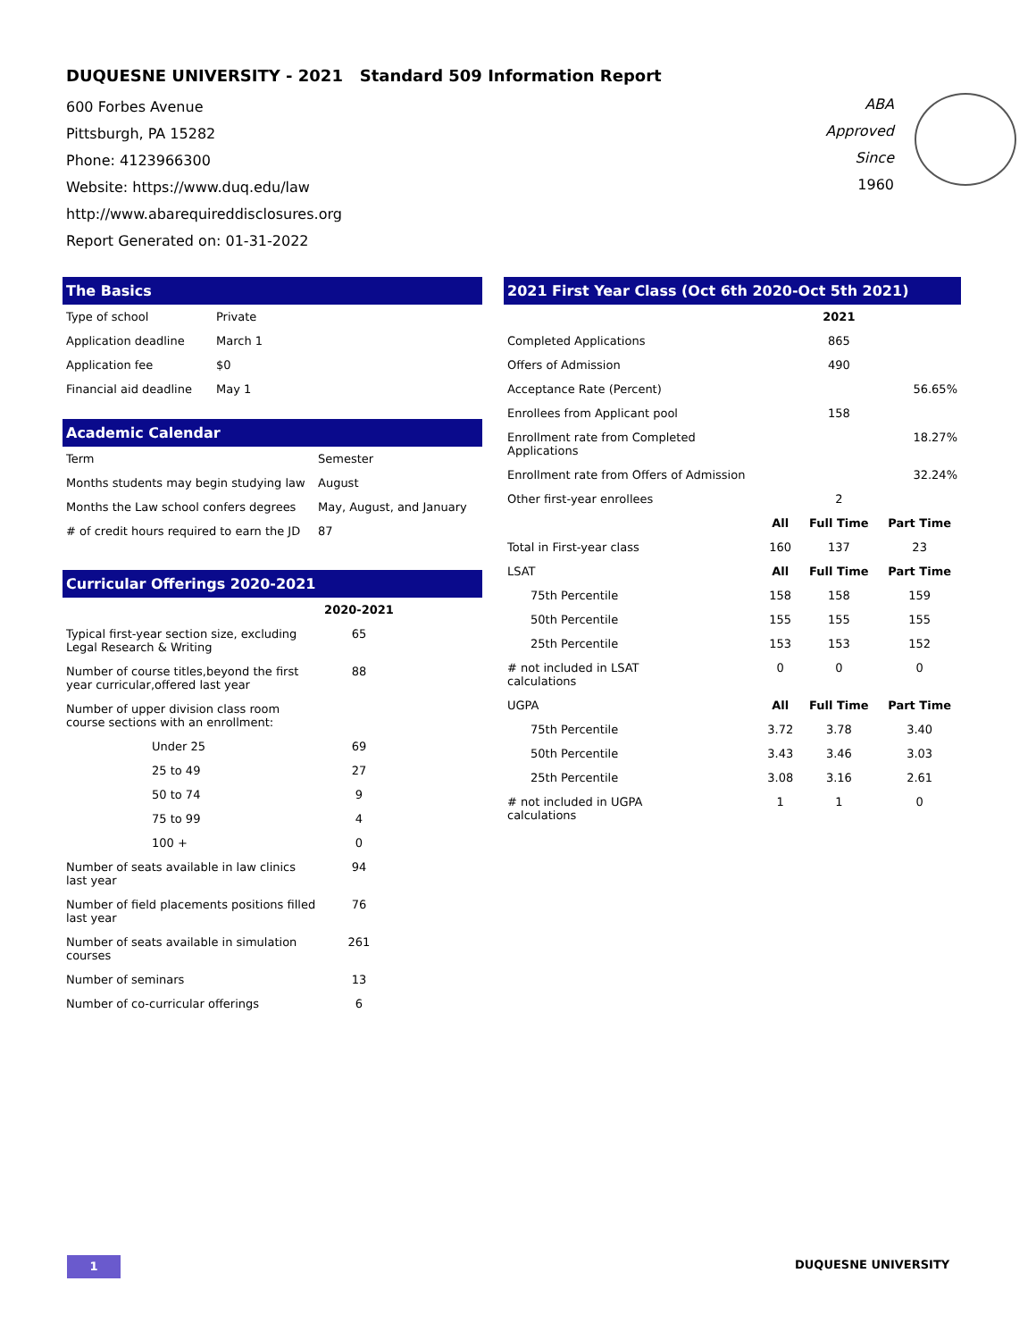DUQUESNE UNIVERSITY - 2021 Standard 509 Information Report
600 Forbes Avenue
Pittsburgh, PA 15282
Phone: 4123966300
Website: https://www.duq.edu/law
http://www.abarequireddisclosures.org
Report Generated on: 01-31-2022
ABA
Approved
Since
1960
The Basics
| Type of school | Private |
| Application deadline | March 1 |
| Application fee | $0 |
| Financial aid deadline | May 1 |
Academic Calendar
| Term | Semester |
| Months students may begin studying law | August |
| Months the Law school confers degrees | May, August, and January |
| # of credit hours required to earn the JD | 87 |
Curricular Offerings 2020-2021
| | 2020-2021 | |
| --- | --- | --- |
| Typical first-year section size, excluding Legal Research & Writing | 65 | |
| Number of course titles,beyond the first year curricular,offered last year | 88 | |
| Number of upper division class room course sections with an enrollment: | | |
| Under 25 | 69 | |
| 25 to 49 | 27 | |
| 50 to 74 | 9 | |
| 75 to 99 | 4 | |
| 100 + | 0 | |
| Number of seats available in law clinics last year | 94 | |
| Number of field placements positions filled last year | 76 | |
| Number of seats available in simulation courses | 261 | |
| Number of seminars | 13 | |
| Number of co-curricular offerings | 6 | |
2021 First Year Class (Oct 6th 2020-Oct 5th 2021)
| | | 2021 | |
| --- | --- | --- | --- |
| Completed Applications | | 865 | |
| Offers of Admission | | 490 | |
| Acceptance Rate (Percent) | | | 56.65% |
| Enrollees from Applicant pool | | 158 | |
| Enrollment rate from Completed Applications | | | 18.27% |
| Enrollment rate from Offers of Admission | | | 32.24% |
| Other first-year enrollees | | 2 | |
| | All | Full Time | Part Time |
| Total in First-year class | 160 | 137 | 23 |
| LSAT | All | Full Time | Part Time |
| 75th Percentile | 158 | 158 | 159 |
| 50th Percentile | 155 | 155 | 155 |
| 25th Percentile | 153 | 153 | 152 |
| # not included in LSAT calculations | 0 | 0 | 0 |
| UGPA | All | Full Time | Part Time |
| 75th Percentile | 3.72 | 3.78 | 3.40 |
| 50th Percentile | 3.43 | 3.46 | 3.03 |
| 25th Percentile | 3.08 | 3.16 | 2.61 |
| # not included in UGPA calculations | 1 | 1 | 0 |
1 DUQUESNE UNIVERSITY